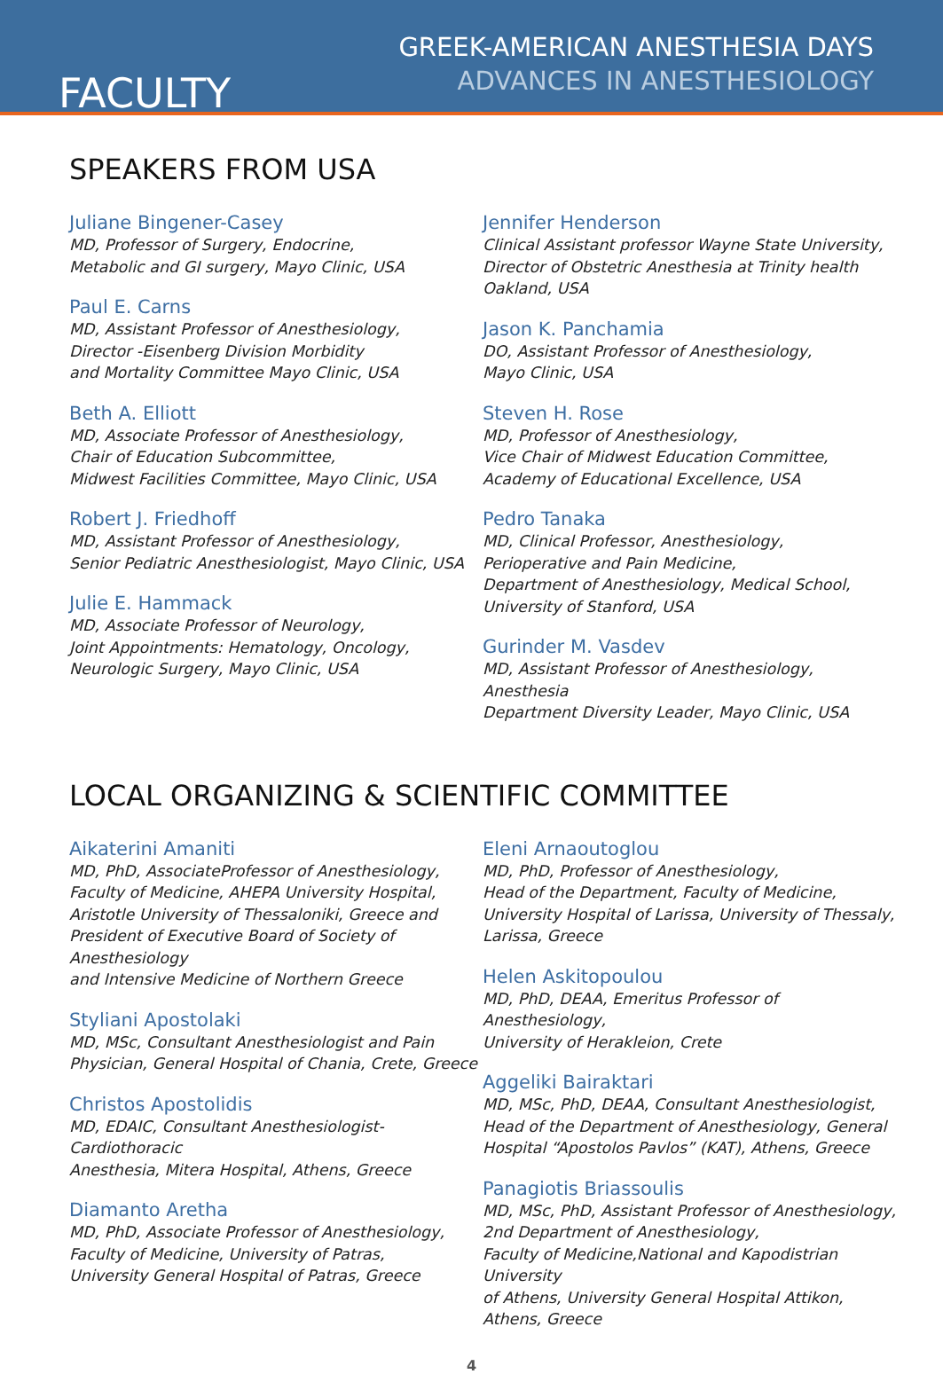FACULTY
GREEK-AMERICAN ANESTHESIA DAYS
ADVANCES IN ANESTHESIOLOGY
SPEAKERS FROM USA
Juliane Bingener-Casey
MD, Professor of Surgery, Endocrine,
Metabolic and GI surgery, Mayo Clinic, USA
Paul E. Carns
MD, Assistant Professor of Anesthesiology,
Director -Eisenberg Division Morbidity
and Mortality Committee Mayo Clinic, USA
Beth A. Elliott
MD, Associate Professor of Anesthesiology,
Chair of Education Subcommittee,
Midwest Facilities Committee, Mayo Clinic, USA
Robert J. Friedhoff
MD, Assistant Professor of Anesthesiology,
Senior Pediatric Anesthesiologist, Mayo Clinic, USA
Julie E. Hammack
MD, Associate Professor of Neurology,
Joint Appointments: Hematology, Oncology,
Neurologic Surgery, Mayo Clinic, USA
Jennifer Henderson
Clinical Assistant professor Wayne State University,
Director of Obstetric Anesthesia at Trinity health
Oakland, USA
Jason K. Panchamia
DO, Assistant Professor of Anesthesiology,
Mayo Clinic, USA
Steven H. Rose
MD, Professor of Anesthesiology,
Vice Chair of Midwest Education Committee,
Academy of Educational Excellence, USA
Pedro Tanaka
MD, Clinical Professor, Anesthesiology,
Perioperative and Pain Medicine,
Department of Anesthesiology, Medical School,
University of Stanford, USA
Gurinder M. Vasdev
MD, Assistant Professor of Anesthesiology, Anesthesia
Department Diversity Leader, Mayo Clinic, USA
LOCAL ORGANIZING & SCIENTIFIC COMMITTEE
Aikaterini Amaniti
MD, PhD, AssociateProfessor of Anesthesiology,
Faculty of Medicine, AHEPA University Hospital,
Aristotle University of Thessaloniki, Greece and
President of Executive Board of Society of Anesthesiology
and Intensive Medicine of Northern Greece
Styliani Apostolaki
MD, MSc, Consultant Anesthesiologist and Pain
Physician, General Hospital of Chania, Crete, Greece
Christos Apostolidis
MD, EDAIC, Consultant Anesthesiologist-Cardiothoracic
Anesthesia, Mitera Hospital, Athens, Greece
Diamanto Aretha
MD, PhD, Associate Professor of Anesthesiology,
Faculty of Medicine, University of Patras,
University General Hospital of Patras, Greece
Eleni Arnaoutoglou
MD, PhD, Professor of Anesthesiology,
Head of the Department, Faculty of Medicine,
University Hospital of Larissa, University of Thessaly,
Larissa, Greece
Helen Askitopoulou
MD, PhD, DEAA, Emeritus Professor of Anesthesiology,
University of Herakleion, Crete
Aggeliki Bairaktari
MD, MSc, PhD, DEAA, Consultant Anesthesiologist,
Head of the Department of Anesthesiology, General
Hospital “Apostolos Pavlos” (KAT), Athens, Greece
Panagiotis Briassoulis
MD, MSc, PhD, Assistant Professor of Anesthesiology,
2nd Department of Anesthesiology,
Faculty of Medicine,National and Kapodistrian University
of Athens, University General Hospital Attikon,
Athens, Greece
4